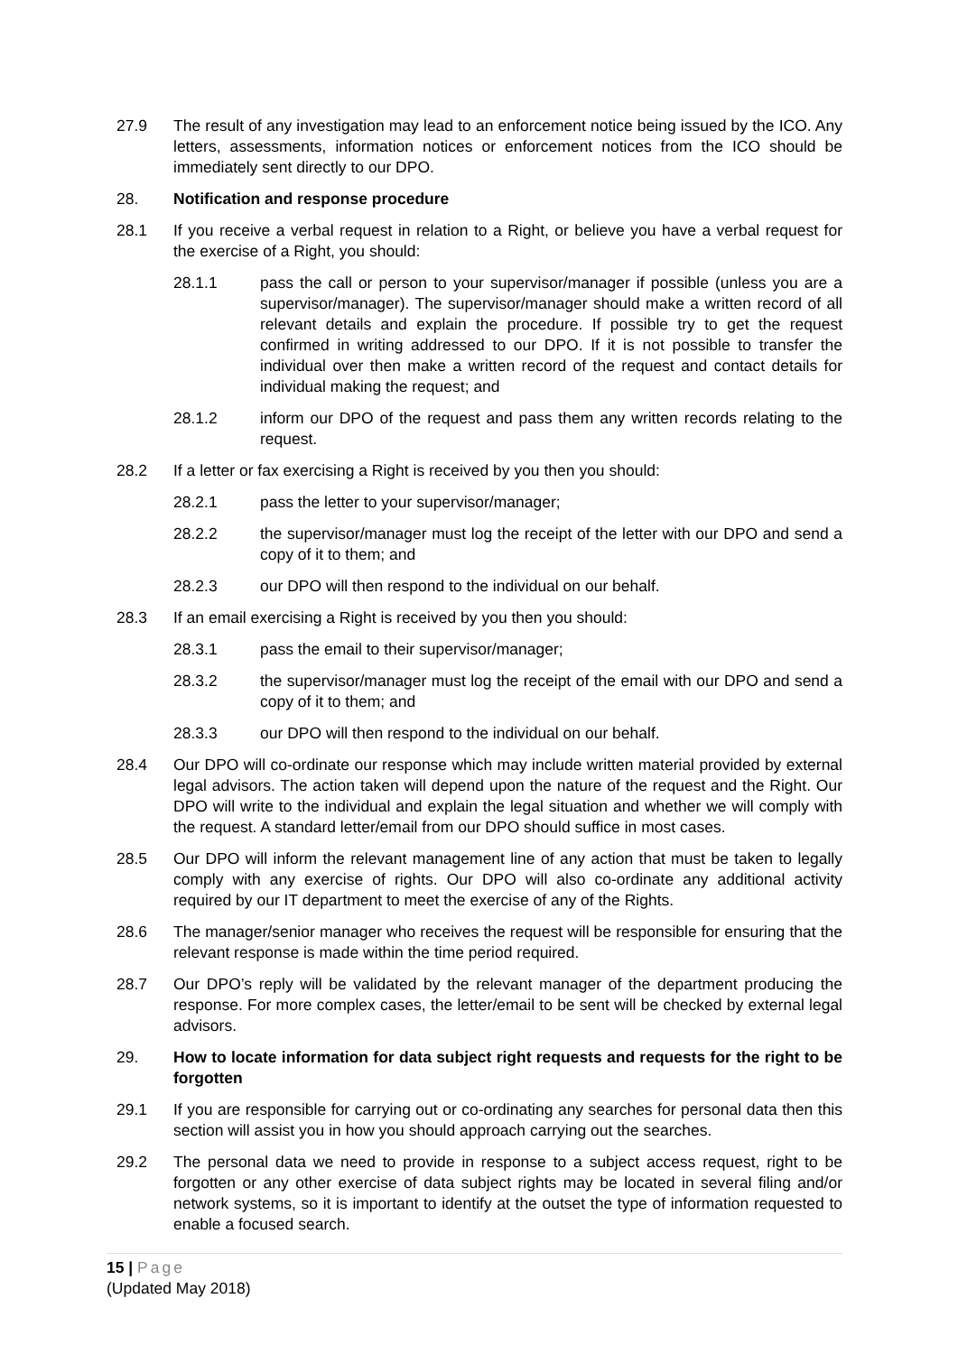27.9 The result of any investigation may lead to an enforcement notice being issued by the ICO. Any letters, assessments, information notices or enforcement notices from the ICO should be immediately sent directly to our DPO.
28. Notification and response procedure
28.1 If you receive a verbal request in relation to a Right, or believe you have a verbal request for the exercise of a Right, you should:
28.1.1 pass the call or person to your supervisor/manager if possible (unless you are a supervisor/manager). The supervisor/manager should make a written record of all relevant details and explain the procedure. If possible try to get the request confirmed in writing addressed to our DPO. If it is not possible to transfer the individual over then make a written record of the request and contact details for individual making the request; and
28.1.2 inform our DPO of the request and pass them any written records relating to the request.
28.2 If a letter or fax exercising a Right is received by you then you should:
28.2.1 pass the letter to your supervisor/manager;
28.2.2 the supervisor/manager must log the receipt of the letter with our DPO and send a copy of it to them; and
28.2.3 our DPO will then respond to the individual on our behalf.
28.3 If an email exercising a Right is received by you then you should:
28.3.1 pass the email to their supervisor/manager;
28.3.2 the supervisor/manager must log the receipt of the email with our DPO and send a copy of it to them; and
28.3.3 our DPO will then respond to the individual on our behalf.
28.4 Our DPO will co-ordinate our response which may include written material provided by external legal advisors. The action taken will depend upon the nature of the request and the Right. Our DPO will write to the individual and explain the legal situation and whether we will comply with the request. A standard letter/email from our DPO should suffice in most cases.
28.5 Our DPO will inform the relevant management line of any action that must be taken to legally comply with any exercise of rights. Our DPO will also co-ordinate any additional activity required by our IT department to meet the exercise of any of the Rights.
28.6 The manager/senior manager who receives the request will be responsible for ensuring that the relevant response is made within the time period required.
28.7 Our DPO’s reply will be validated by the relevant manager of the department producing the response. For more complex cases, the letter/email to be sent will be checked by external legal advisors.
29. How to locate information for data subject right requests and requests for the right to be forgotten
29.1 If you are responsible for carrying out or co-ordinating any searches for personal data then this section will assist you in how you should approach carrying out the searches.
29.2 The personal data we need to provide in response to a subject access request, right to be forgotten or any other exercise of data subject rights may be located in several filing and/or network systems, so it is important to identify at the outset the type of information requested to enable a focused search.
15 | Page
(Updated May 2018)